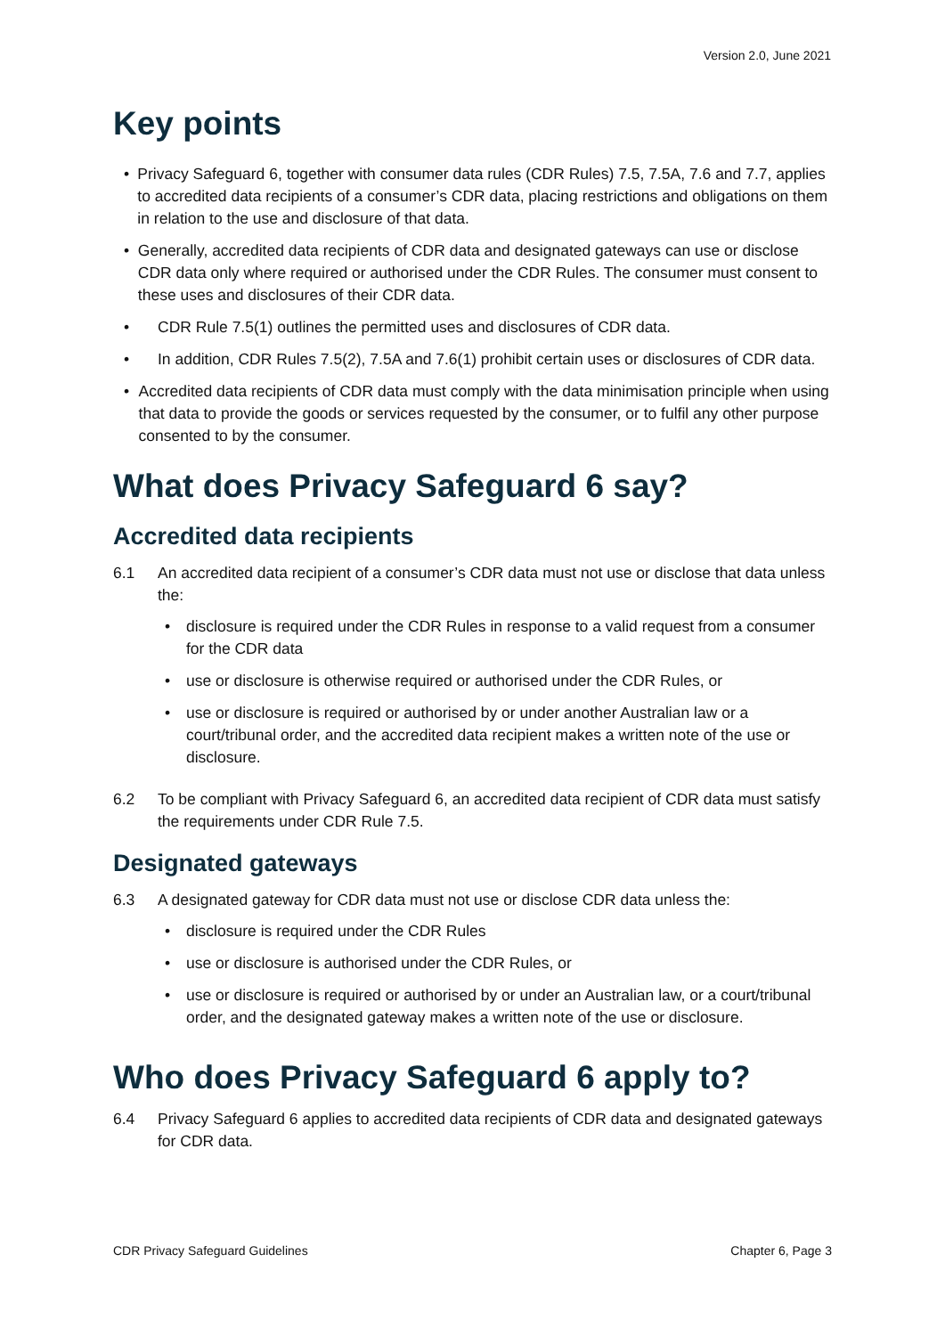Version 2.0, June 2021
Key points
• Privacy Safeguard 6, together with consumer data rules (CDR Rules) 7.5, 7.5A, 7.6 and 7.7, applies to accredited data recipients of a consumer’s CDR data, placing restrictions and obligations on them in relation to the use and disclosure of that data.
• Generally, accredited data recipients of CDR data and designated gateways can use or disclose CDR data only where required or authorised under the CDR Rules. The consumer must consent to these uses and disclosures of their CDR data.
• CDR Rule 7.5(1) outlines the permitted uses and disclosures of CDR data.
• In addition, CDR Rules 7.5(2), 7.5A and 7.6(1) prohibit certain uses or disclosures of CDR data.
• Accredited data recipients of CDR data must comply with the data minimisation principle when using that data to provide the goods or services requested by the consumer, or to fulfil any other purpose consented to by the consumer.
What does Privacy Safeguard 6 say?
Accredited data recipients
6.1 An accredited data recipient of a consumer’s CDR data must not use or disclose that data unless the:
• disclosure is required under the CDR Rules in response to a valid request from a consumer for the CDR data
• use or disclosure is otherwise required or authorised under the CDR Rules, or
• use or disclosure is required or authorised by or under another Australian law or a court/tribunal order, and the accredited data recipient makes a written note of the use or disclosure.
6.2 To be compliant with Privacy Safeguard 6, an accredited data recipient of CDR data must satisfy the requirements under CDR Rule 7.5.
Designated gateways
6.3 A designated gateway for CDR data must not use or disclose CDR data unless the:
• disclosure is required under the CDR Rules
• use or disclosure is authorised under the CDR Rules, or
• use or disclosure is required or authorised by or under an Australian law, or a court/tribunal order, and the designated gateway makes a written note of the use or disclosure.
Who does Privacy Safeguard 6 apply to?
6.4 Privacy Safeguard 6 applies to accredited data recipients of CDR data and designated gateways for CDR data.
CDR Privacy Safeguard Guidelines Chapter 6, Page 3